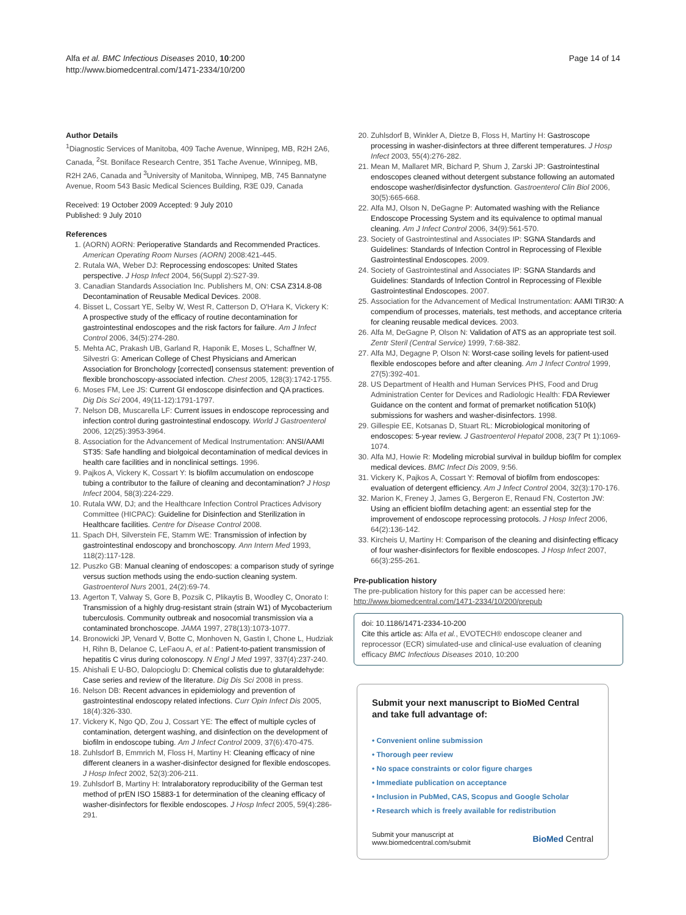Alfa et al. BMC Infectious Diseases 2010, 10:200
http://www.biomedcentral.com/1471-2334/10/200
Page 14 of 14
Author Details
<sup>1</sup> Diagnostic Services of Manitoba, 409 Tache Avenue, Winnipeg, MB, R2H 2A6, Canada, <sup>2</sup>St. Boniface Research Centre, 351 Tache Avenue, Winnipeg, MB, R2H 2A6, Canada and <sup>3</sup>University of Manitoba, Winnipeg, MB, 745 Bannatyne Avenue, Room 543 Basic Medical Sciences Building, R3E 0J9, Canada
Received: 19 October 2009 Accepted: 9 July 2010
Published: 9 July 2010
References
1. (AORN) AORN: Perioperative Standards and Recommended Practices. American Operating Room Nurses (AORN) 2008:421-445.
2. Rutala WA, Weber DJ: Reprocessing endoscopes: United States perspective. J Hosp Infect 2004, 56(Suppl 2):S27-39.
3. Canadian Standards Association Inc. Publishers M, ON: CSA Z314.8-08 Decontamination of Reusable Medical Devices. 2008.
4. Bisset L, Cossart YE, Selby W, West R, Catterson D, O'Hara K, Vickery K: A prospective study of the efficacy of routine decontamination for gastrointestinal endoscopes and the risk factors for failure. Am J Infect Control 2006, 34(5):274-280.
5. Mehta AC, Prakash UB, Garland R, Haponik E, Moses L, Schaffner W, Silvestri G: American College of Chest Physicians and American Association for Bronchology [corrected] consensus statement: prevention of flexible bronchoscopy-associated infection. Chest 2005, 128(3):1742-1755.
6. Moses FM, Lee JS: Current GI endoscope disinfection and QA practices. Dig Dis Sci 2004, 49(11-12):1791-1797.
7. Nelson DB, Muscarella LF: Current issues in endoscope reprocessing and infection control during gastrointestinal endoscopy. World J Gastroenterol 2006, 12(25):3953-3964.
8. Association for the Advancement of Medical Instrumentation: ANSI/AAMI ST35: Safe handling and biolgoical decontamination of medical devices in health care facilities and in nonclinical settings. 1996.
9. Pajkos A, Vickery K, Cossart Y: Is biofilm accumulation on endoscope tubing a contributor to the failure of cleaning and decontamination? J Hosp Infect 2004, 58(3):224-229.
10. Rutala WW, DJ; and the Healthcare Infection Control Practices Advisory Committee (HICPAC): Guideline for Disinfection and Sterilization in Healthcare facilities. Centre for Disease Control 2008.
11. Spach DH, Silverstein FE, Stamm WE: Transmission of infection by gastrointestinal endoscopy and bronchoscopy. Ann Intern Med 1993, 118(2):117-128.
12. Puszko GB: Manual cleaning of endoscopes: a comparison study of syringe versus suction methods using the endo-suction cleaning system. Gastroenterol Nurs 2001, 24(2):69-74.
13. Agerton T, Valway S, Gore B, Pozsik C, Plikaytis B, Woodley C, Onorato I: Transmission of a highly drug-resistant strain (strain W1) of Mycobacterium tuberculosis. Community outbreak and nosocomial transmission via a contaminated bronchoscope. JAMA 1997, 278(13):1073-1077.
14. Bronowicki JP, Venard V, Botte C, Monhoven N, Gastin I, Chone L, Hudziak H, Rihn B, Delanoe C, LeFaou A, et al.: Patient-to-patient transmission of hepatitis C virus during colonoscopy. N Engl J Med 1997, 337(4):237-240.
15. Ahishali E U-BO, Dalopcioglu D: Chemical colistis due to glutaraldehyde: Case series and review of the literature. Dig Dis Sci 2008 in press.
16. Nelson DB: Recent advances in epidemiology and prevention of gastrointestinal endoscopy related infections. Curr Opin Infect Dis 2005, 18(4):326-330.
17. Vickery K, Ngo QD, Zou J, Cossart YE: The effect of multiple cycles of contamination, detergent washing, and disinfection on the development of biofilm in endoscope tubing. Am J Infect Control 2009, 37(6):470-475.
18. Zuhlsdorf B, Emmrich M, Floss H, Martiny H: Cleaning efficacy of nine different cleaners in a washer-disinfector designed for flexible endoscopes. J Hosp Infect 2002, 52(3):206-211.
19. Zuhlsdorf B, Martiny H: Intralaboratory reproducibility of the German test method of prEN ISO 15883-1 for determination of the cleaning efficacy of washer-disinfectors for flexible endoscopes. J Hosp Infect 2005, 59(4):286-291.
20. Zuhlsdorf B, Winkler A, Dietze B, Floss H, Martiny H: Gastroscope processing in washer-disinfectors at three different temperatures. J Hosp Infect 2003, 55(4):276-282.
21. Mean M, Mallaret MR, Bichard P, Shum J, Zarski JP: Gastrointestinal endoscopes cleaned without detergent substance following an automated endoscope washer/disinfector dysfunction. Gastroenterol Clin Biol 2006, 30(5):665-668.
22. Alfa MJ, Olson N, DeGagne P: Automated washing with the Reliance Endoscope Processing System and its equivalence to optimal manual cleaning. Am J Infect Control 2006, 34(9):561-570.
23. Society of Gastrointestinal and Associates IP: SGNA Standards and Guidelines: Standards of Infection Control in Reprocessing of Flexible Gastrointestinal Endoscopes. 2009.
24. Society of Gastrointestinal and Associates IP: SGNA Standards and Guidelines: Standards of Infection Control in Reprocessing of Flexible Gastrointestinal Endoscopes. 2007.
25. Association for the Advancement of Medical Instrumentation: AAMI TIR30: A compendium of processes, materials, test methods, and acceptance criteria for cleaning reusable medical devices. 2003.
26. Alfa M, DeGagne P, Olson N: Validation of ATS as an appropriate test soil. Zentr Steril (Central Service) 1999, 7:68-382.
27. Alfa MJ, Degagne P, Olson N: Worst-case soiling levels for patient-used flexible endoscopes before and after cleaning. Am J Infect Control 1999, 27(5):392-401.
28. US Department of Health and Human Services PHS, Food and Drug Administration Center for Devices and Radiologic Health: FDA Reviewer Guidance on the content and format of premarket notification 510(k) submissions for washers and washer-disinfectors. 1998.
29. Gillespie EE, Kotsanas D, Stuart RL: Microbiological monitoring of endoscopes: 5-year review. J Gastroenterol Hepatol 2008, 23(7 Pt 1):1069-1074.
30. Alfa MJ, Howie R: Modeling microbial survival in buildup biofilm for complex medical devices. BMC Infect Dis 2009, 9:56.
31. Vickery K, Pajkos A, Cossart Y: Removal of biofilm from endoscopes: evaluation of detergent efficiency. Am J Infect Control 2004, 32(3):170-176.
32. Marion K, Freney J, James G, Bergeron E, Renaud FN, Costerton JW: Using an efficient biofilm detaching agent: an essential step for the improvement of endoscope reprocessing protocols. J Hosp Infect 2006, 64(2):136-142.
33. Kircheis U, Martiny H: Comparison of the cleaning and disinfecting efficacy of four washer-disinfectors for flexible endoscopes. J Hosp Infect 2007, 66(3):255-261.
Pre-publication history
The pre-publication history for this paper can be accessed here:
http://www.biomedcentral.com/1471-2334/10/200/prepub
doi: 10.1186/1471-2334-10-200
Cite this article as: Alfa et al., EVOTECH® endoscope cleaner and reprocessor (ECR) simulated-use and clinical-use evaluation of cleaning efficacy BMC Infectious Diseases 2010, 10:200
Submit your next manuscript to BioMed Central and take full advantage of:
• Convenient online submission
• Thorough peer review
• No space constraints or color figure charges
• Immediate publication on acceptance
• Inclusion in PubMed, CAS, Scopus and Google Scholar
• Research which is freely available for redistribution
Submit your manuscript at
www.biomedcentral.com/submit
BioMed Central